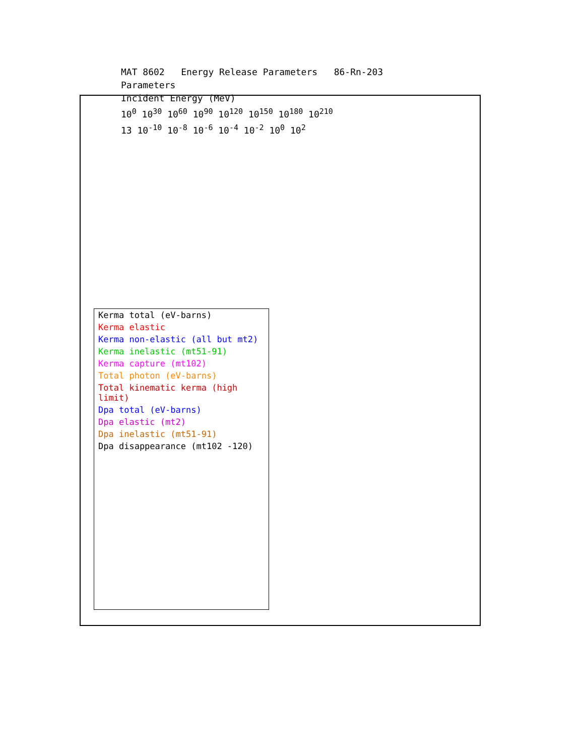MAT 8602 Energy Release Parameters 86-Rn-203
Parameters
Incident Energy (MeV)
10<sup>0</sup> 10<sup>30</sup> 10<sup>60</sup> 10<sup>90</sup> 10<sup>120</sup> 10<sup>150</sup> 10<sup>180</sup> 10<sup>210</sup>
13 10<sup>-10</sup> 10<sup>-8</sup> 10<sup>-6</sup> 10<sup>-4</sup> 10<sup>-2</sup> 10<sup>0</sup> 10<sup>2</sup>
Kerma total (eV-barns)
Kerma elastic
Kerma non-elastic (all but mt2)
Kerma inelastic (mt51-91)
Kerma capture (mt102)
Total photon (eV-barns)
Total kinematic kerma (high limit)
Dpa total (eV-barns)
Dpa elastic (mt2)
Dpa inelastic (mt51-91)
Dpa disappearance (mt102 -120)